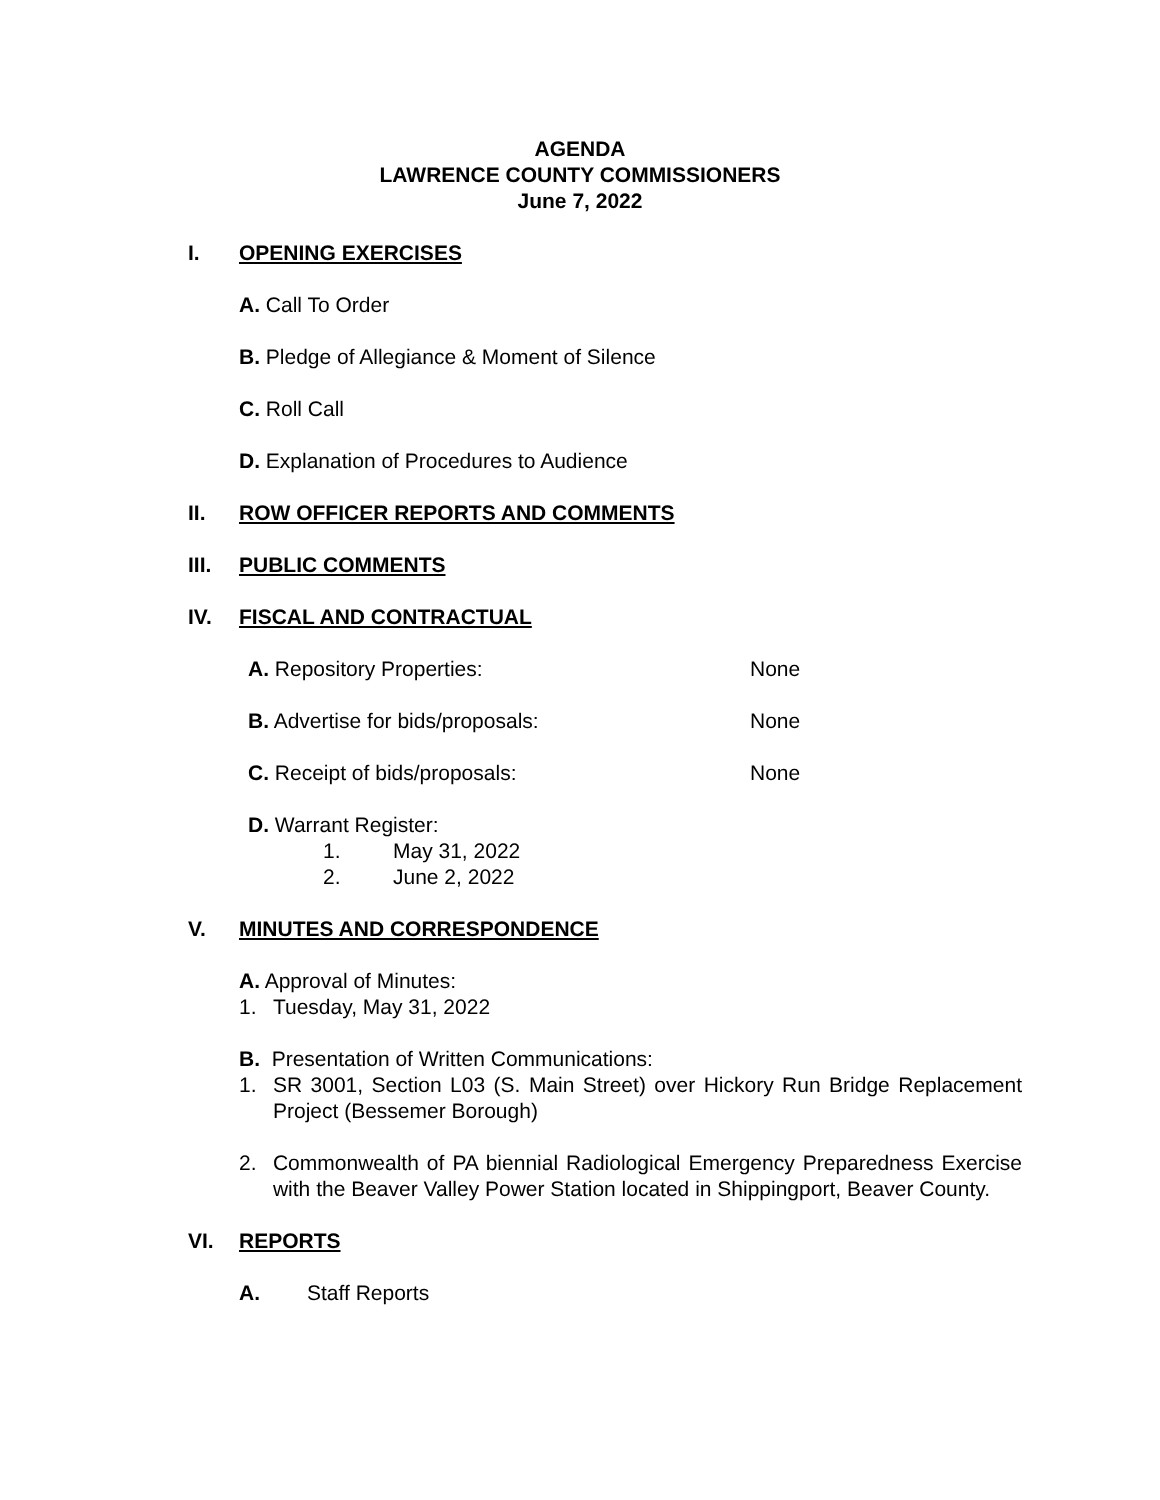AGENDA
LAWRENCE COUNTY COMMISSIONERS
June 7, 2022
I. OPENING EXERCISES
A. Call To Order
B. Pledge of Allegiance & Moment of Silence
C. Roll Call
D. Explanation of Procedures to Audience
II. ROW OFFICER REPORTS AND COMMENTS
III. PUBLIC COMMENTS
IV. FISCAL AND CONTRACTUAL
A. Repository Properties: None
B. Advertise for bids/proposals: None
C. Receipt of bids/proposals: None
D. Warrant Register:
1. May 31, 2022
2. June 2, 2022
V. MINUTES AND CORRESPONDENCE
A. Approval of Minutes:
1. Tuesday, May 31, 2022
B. Presentation of Written Communications:
1. SR 3001, Section L03 (S. Main Street) over Hickory Run Bridge Replacement Project (Bessemer Borough)
2. Commonwealth of PA biennial Radiological Emergency Preparedness Exercise with the Beaver Valley Power Station located in Shippingport, Beaver County.
VI. REPORTS
A. Staff Reports